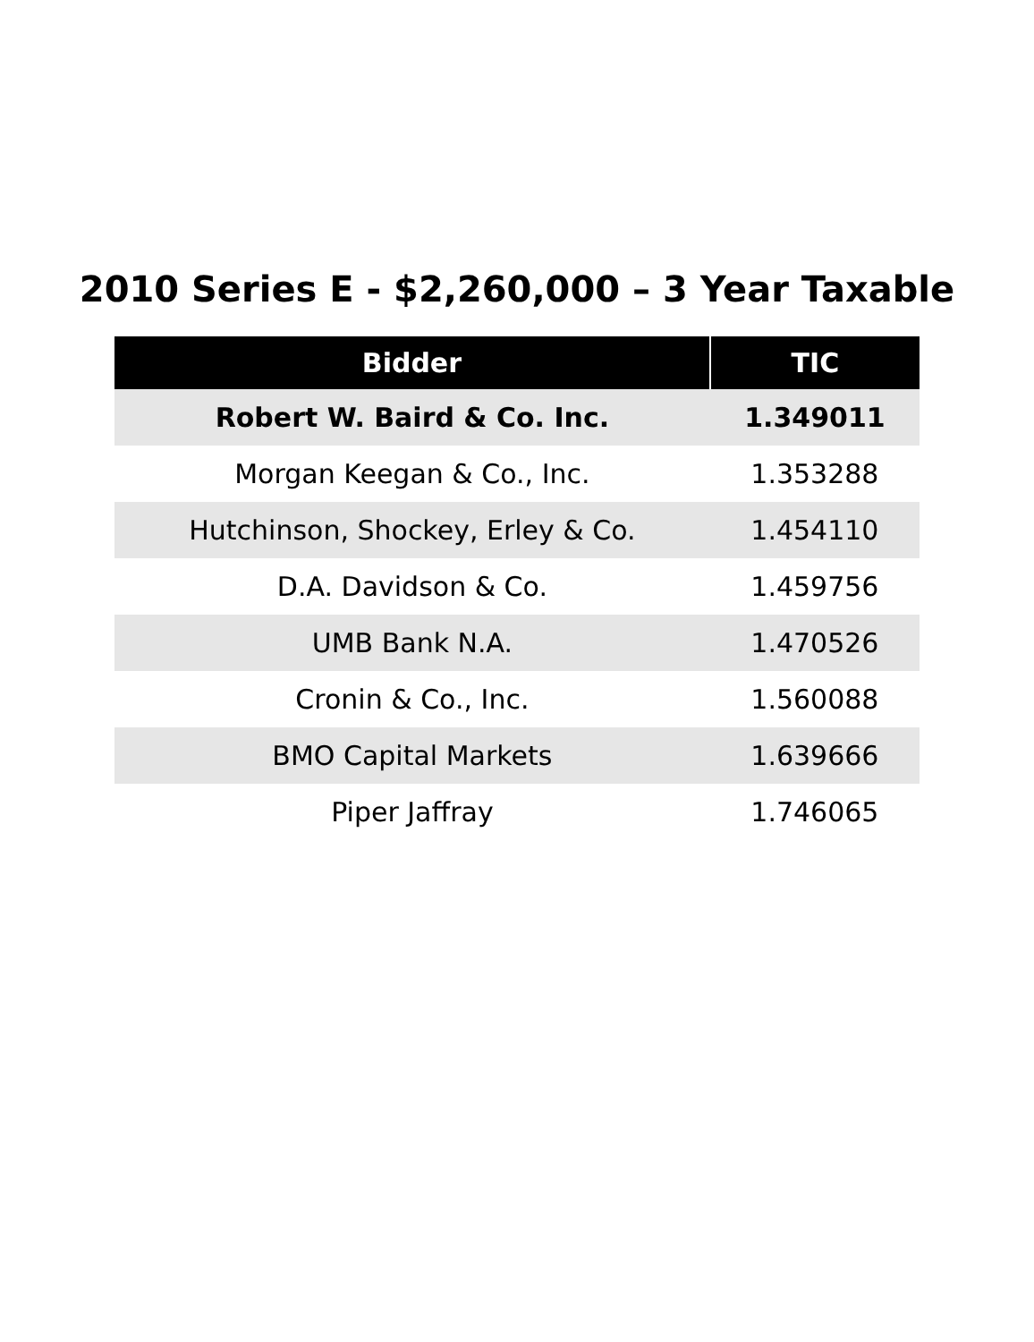2010 Series E - $2,260,000 – 3 Year Taxable
| Bidder | TIC |
| --- | --- |
| Robert W. Baird & Co. Inc. | 1.349011 |
| Morgan Keegan & Co., Inc. | 1.353288 |
| Hutchinson, Shockey, Erley & Co. | 1.454110 |
| D.A. Davidson & Co. | 1.459756 |
| UMB Bank N.A. | 1.470526 |
| Cronin & Co., Inc. | 1.560088 |
| BMO Capital Markets | 1.639666 |
| Piper Jaffray | 1.746065 |